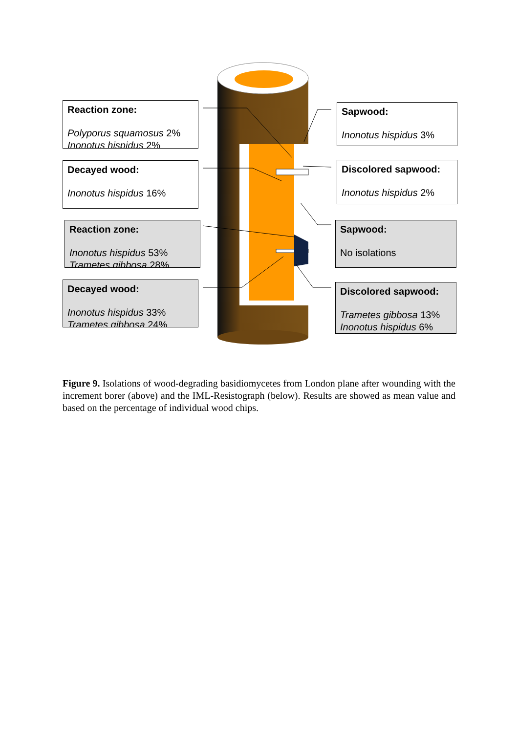Reaction zone:
Polyporus squamosus 2%
Inonotus hispidus 2%
Decayed wood:
Inonotus hispidus 16%
Reaction zone:
Inonotus hispidus 53%
Trametes gibbosa 28%
Decayed wood:
Inonotus hispidus 33%
Trametes gibbosa 24%
Sapwood:
Inonotus hispidus 3%
Discolored sapwood:
Inonotus hispidus 2%
Sapwood:
No isolations
Discolored sapwood:
Trametes gibbosa 13%
Inonotus hispidus 6%
Figure 9. Isolations of wood-degrading basidiomycetes from London plane after wounding with the increment borer (above) and the IML-Resistograph (below). Results are showed as mean value and based on the percentage of individual wood chips.